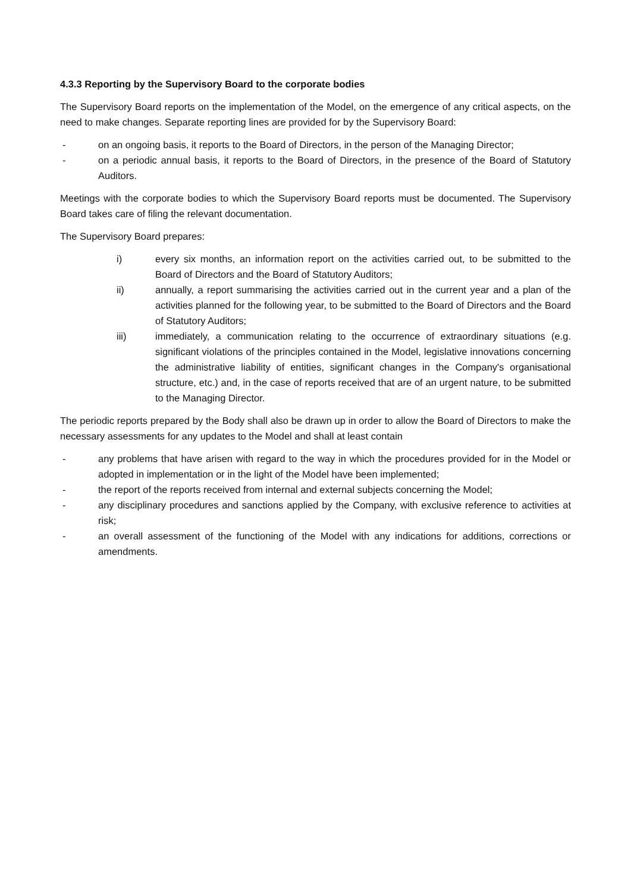4.3.3 Reporting by the Supervisory Board to the corporate bodies
The Supervisory Board reports on the implementation of the Model, on the emergence of any critical aspects, on the need to make changes. Separate reporting lines are provided for by the Supervisory Board:
- on an ongoing basis, it reports to the Board of Directors, in the person of the Managing Director;
- on a periodic annual basis, it reports to the Board of Directors, in the presence of the Board of Statutory Auditors.
Meetings with the corporate bodies to which the Supervisory Board reports must be documented. The Supervisory Board takes care of filing the relevant documentation.
The Supervisory Board prepares:
i) every six months, an information report on the activities carried out, to be submitted to the Board of Directors and the Board of Statutory Auditors;
ii) annually, a report summarising the activities carried out in the current year and a plan of the activities planned for the following year, to be submitted to the Board of Directors and the Board of Statutory Auditors;
iii) immediately, a communication relating to the occurrence of extraordinary situations (e.g. significant violations of the principles contained in the Model, legislative innovations concerning the administrative liability of entities, significant changes in the Company's organisational structure, etc.) and, in the case of reports received that are of an urgent nature, to be submitted to the Managing Director.
The periodic reports prepared by the Body shall also be drawn up in order to allow the Board of Directors to make the necessary assessments for any updates to the Model and shall at least contain
- any problems that have arisen with regard to the way in which the procedures provided for in the Model or adopted in implementation or in the light of the Model have been implemented;
- the report of the reports received from internal and external subjects concerning the Model;
- any disciplinary procedures and sanctions applied by the Company, with exclusive reference to activities at risk;
- an overall assessment of the functioning of the Model with any indications for additions, corrections or amendments.